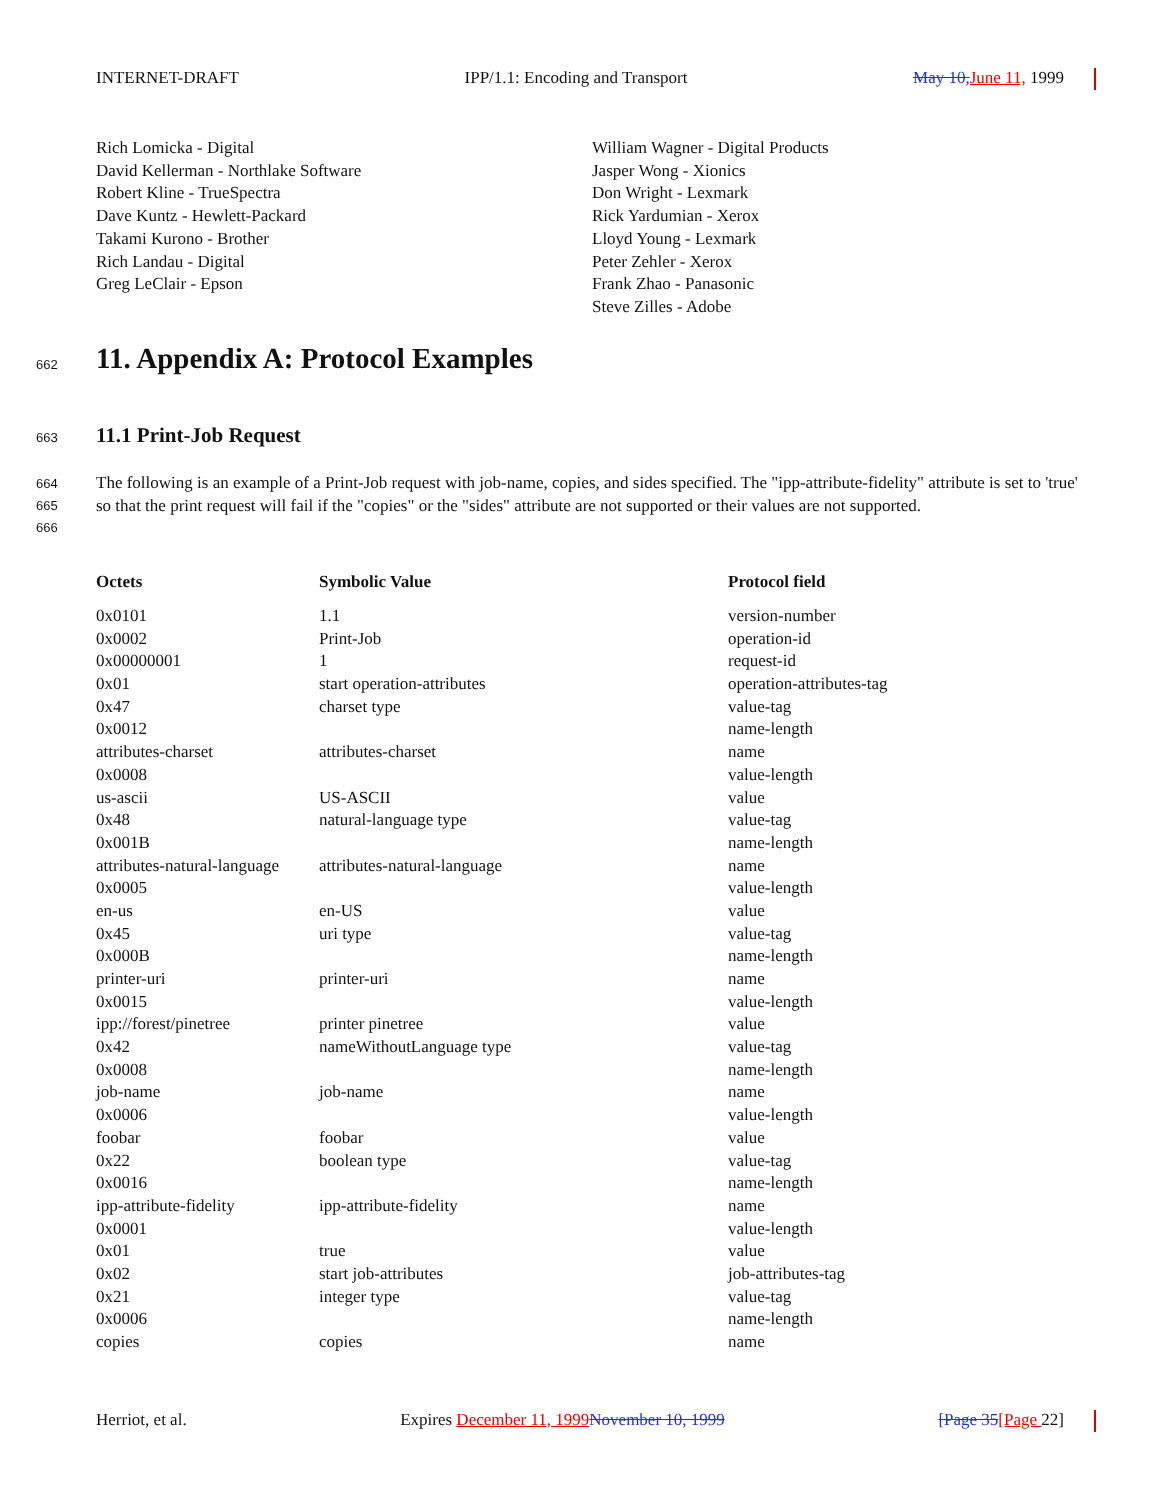INTERNET-DRAFT IPP/1.1: Encoding and Transport May 10, June 11, 1999
Rich Lomicka - Digital
David Kellerman - Northlake Software
Robert Kline - TrueSpectra
Dave Kuntz - Hewlett-Packard
Takami Kurono - Brother
Rich Landau - Digital
Greg LeClair - Epson
William Wagner - Digital Products
Jasper Wong - Xionics
Don Wright - Lexmark
Rick Yardumian - Xerox
Lloyd Young - Lexmark
Peter Zehler - Xerox
Frank Zhao - Panasonic
Steve Zilles - Adobe
662
11. Appendix A: Protocol Examples
663 11.1 Print-Job Request
664
665
666
The following is an example of a Print-Job request with job-name, copies, and sides specified. The "ipp-attribute-fidelity" attribute is set to 'true' so that the print request will fail if the "copies" or the "sides" attribute are not supported or their values are not supported.
| Octets | Symbolic Value | Protocol field |
| --- | --- | --- |
| 0x0101 | 1.1 | version-number |
| 0x0002 | Print-Job | operation-id |
| 0x00000001 | 1 | request-id |
| 0x01 | start operation-attributes | operation-attributes-tag |
| 0x47 | charset type | value-tag |
| 0x0012 | | name-length |
| attributes-charset | attributes-charset | name |
| 0x0008 | | value-length |
| us-ascii | US-ASCII | value |
| 0x48 | natural-language type | value-tag |
| 0x001B | | name-length |
| attributes-natural-language | attributes-natural-language | name |
| 0x0005 | | value-length |
| en-us | en-US | value |
| 0x45 | uri type | value-tag |
| 0x000B | | name-length |
| printer-uri | printer-uri | name |
| 0x0015 | | value-length |
| ipp://forest/pinetree | printer pinetree | value |
| 0x42 | nameWithoutLanguage type | value-tag |
| 0x0008 | | name-length |
| job-name | job-name | name |
| 0x0006 | | value-length |
| foobar | foobar | value |
| 0x22 | boolean type | value-tag |
| 0x0016 | | name-length |
| ipp-attribute-fidelity | ipp-attribute-fidelity | name |
| 0x0001 | | value-length |
| 0x01 | true | value |
| 0x02 | start job-attributes | job-attributes-tag |
| 0x21 | integer type | value-tag |
| 0x0006 | | name-length |
| copies | copies | name |
Herriot, et al. Expires December 11, 1999 November 10, 1999 [Page 35[Page 22]